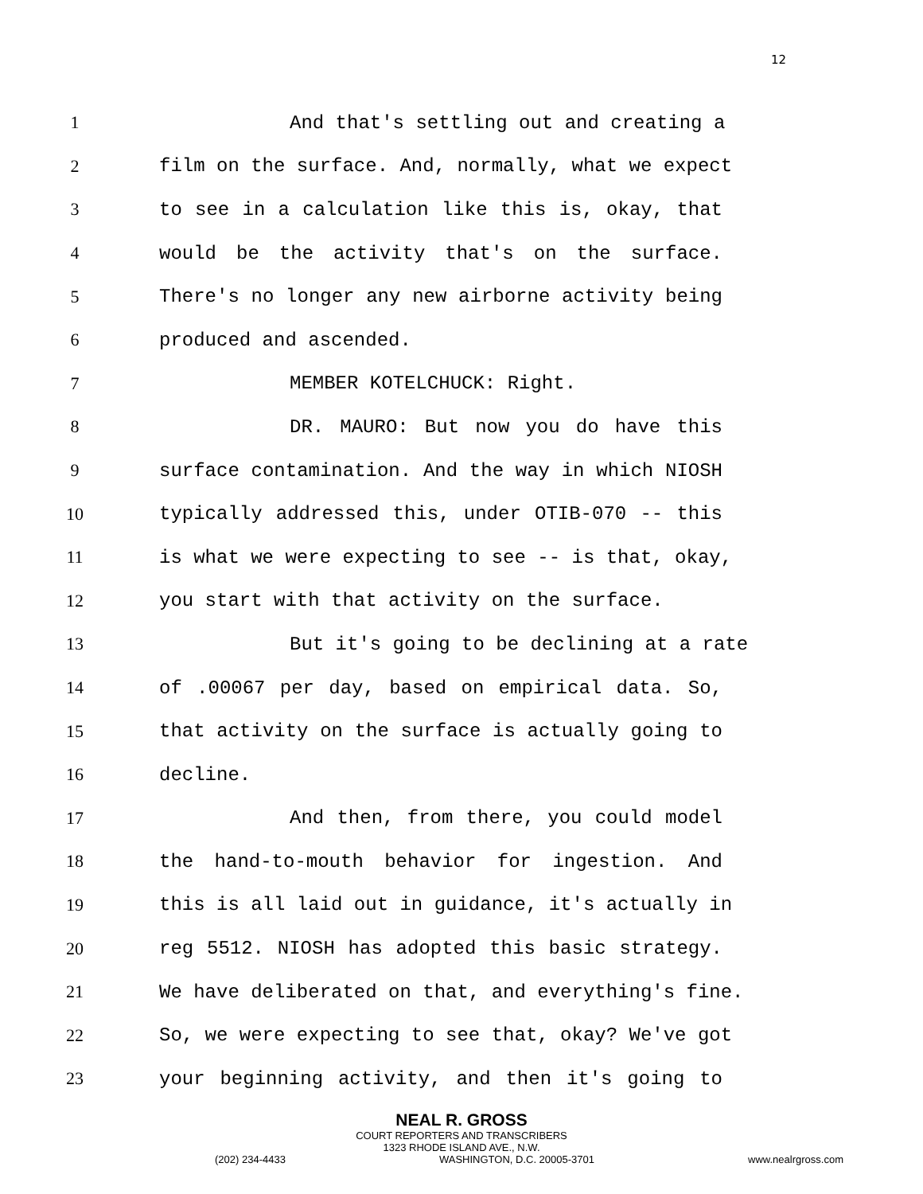12
1 And that's settling out and creating a
2 film on the surface. And, normally, what we expect
3 to see in a calculation like this is, okay, that
4 would be the activity that's on the surface.
5 There's no longer any new airborne activity being
6 produced and ascended.
7 MEMBER KOTELCHUCK: Right.
8 DR. MAURO: But now you do have this
9 surface contamination. And the way in which NIOSH
10 typically addressed this, under OTIB-070 -- this
11 is what we were expecting to see -- is that, okay,
12 you start with that activity on the surface.
13 But it's going to be declining at a rate
14 of .00067 per day, based on empirical data. So,
15 that activity on the surface is actually going to
16 decline.
17 And then, from there, you could model
18 the hand-to-mouth behavior for ingestion. And
19 this is all laid out in guidance, it's actually in
20 reg 5512. NIOSH has adopted this basic strategy.
21 We have deliberated on that, and everything's fine.
22 So, we were expecting to see that, okay? We've got
23 your beginning activity, and then it's going to
NEAL R. GROSS
COURT REPORTERS AND TRANSCRIBERS
1323 RHODE ISLAND AVE., N.W.
(202) 234-4433 WASHINGTON, D.C. 20005-3701 www.nealrgross.com